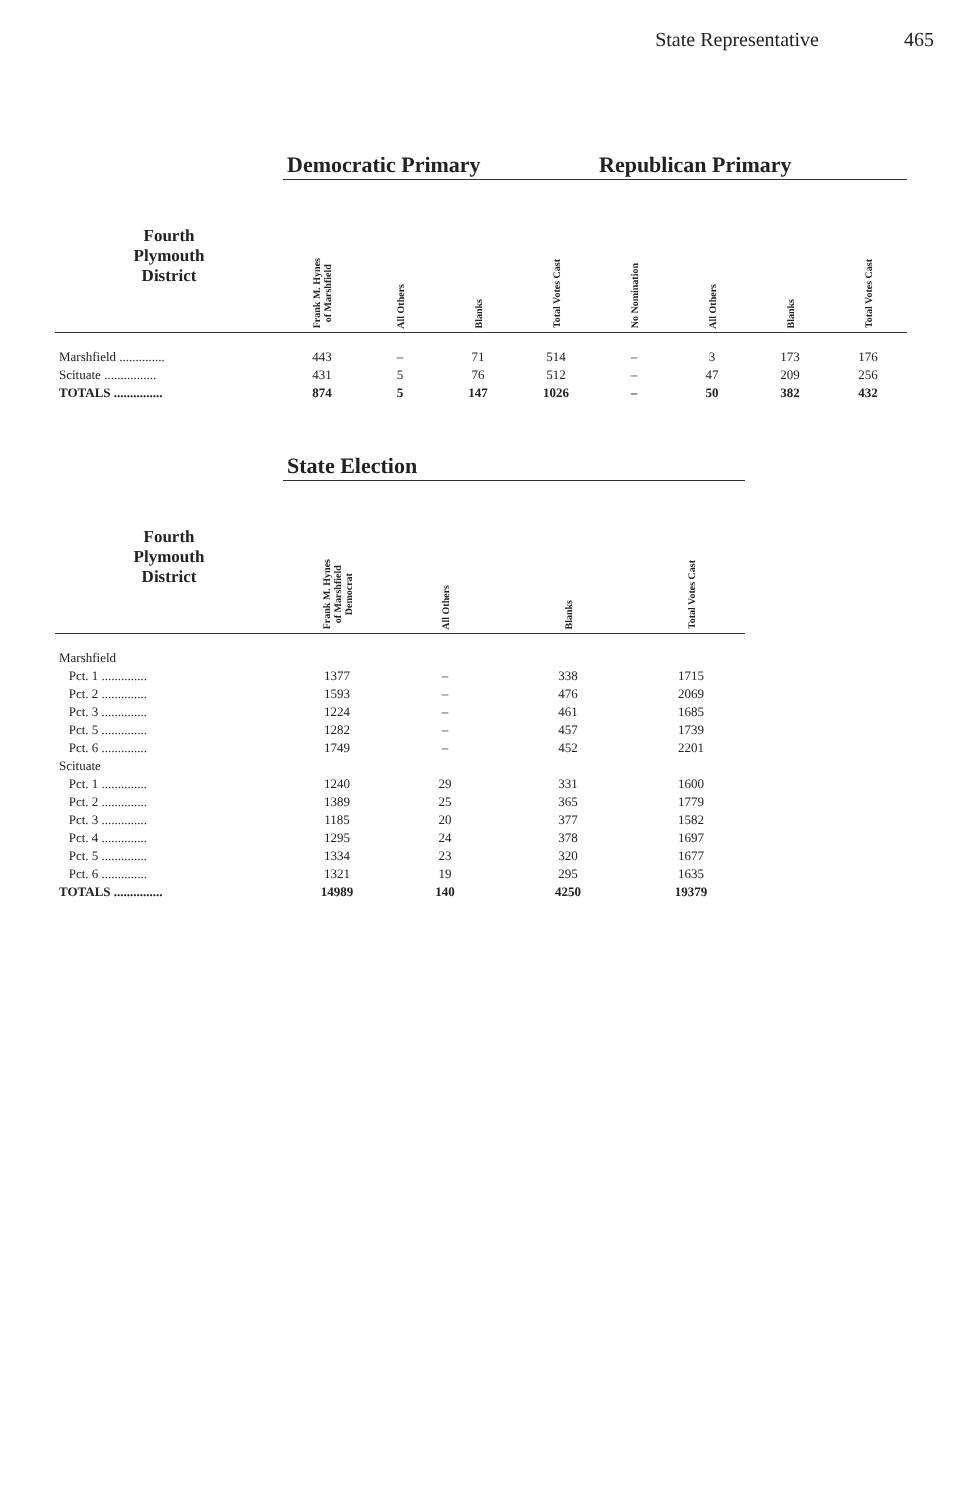State Representative 465
| | Democratic Primary | | | | Republican Primary | | | |
| --- | --- | --- | --- | --- | --- | --- | --- | --- |
| Fourth Plymouth District | Frank M. Hynes of Marshfield | All Others | Blanks | Total Votes Cast | No Nomination | All Others | Blanks | Total Votes Cast |
| Marshfield .............. | 443 | – | 71 | 514 | – | 3 | 173 | 176 |
| Scituate ................ | 431 | 5 | 76 | 512 | – | 47 | 209 | 256 |
| TOTALS ............... | 874 | 5 | 147 | 1026 | – | 50 | 382 | 432 |
| | State Election | | | |
| --- | --- | --- | --- | --- |
| Fourth Plymouth District | Frank M. Hynes of Marshfield Democrat | All Others | Blanks | Total Votes Cast |
| Marshfield | | | | |
| Pct. 1 .............. | 1377 | – | 338 | 1715 |
| Pct. 2 .............. | 1593 | – | 476 | 2069 |
| Pct. 3 .............. | 1224 | – | 461 | 1685 |
| Pct. 5 .............. | 1282 | – | 457 | 1739 |
| Pct. 6 .............. | 1749 | – | 452 | 2201 |
| Scituate | | | | |
| Pct. 1 .............. | 1240 | 29 | 331 | 1600 |
| Pct. 2 .............. | 1389 | 25 | 365 | 1779 |
| Pct. 3 .............. | 1185 | 20 | 377 | 1582 |
| Pct. 4 .............. | 1295 | 24 | 378 | 1697 |
| Pct. 5 .............. | 1334 | 23 | 320 | 1677 |
| Pct. 6 .............. | 1321 | 19 | 295 | 1635 |
| TOTALS ............... | 14989 | 140 | 4250 | 19379 |